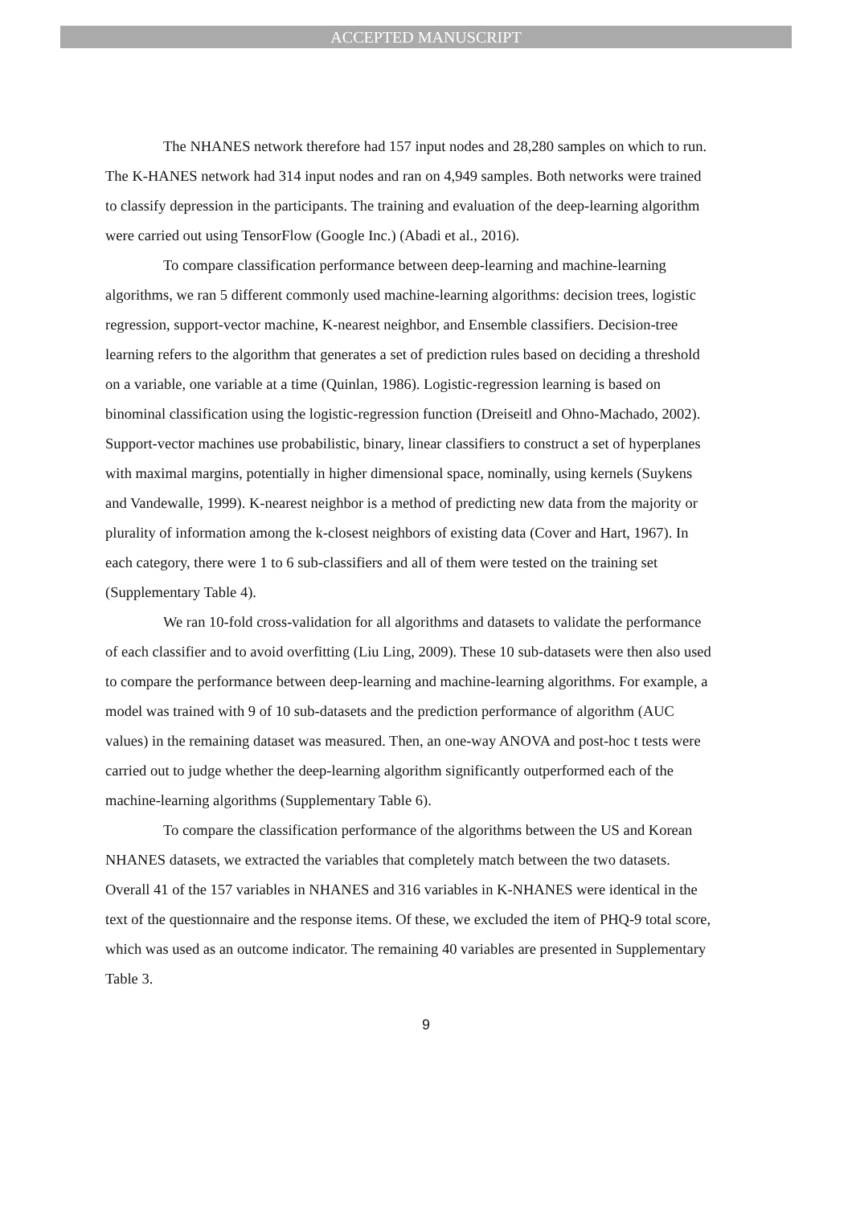ACCEPTED MANUSCRIPT
The NHANES network therefore had 157 input nodes and 28,280 samples on which to run. The K-HANES network had 314 input nodes and ran on 4,949 samples. Both networks were trained to classify depression in the participants. The training and evaluation of the deep-learning algorithm were carried out using TensorFlow (Google Inc.) (Abadi et al., 2016).
To compare classification performance between deep-learning and machine-learning algorithms, we ran 5 different commonly used machine-learning algorithms: decision trees, logistic regression, support-vector machine, K-nearest neighbor, and Ensemble classifiers. Decision-tree learning refers to the algorithm that generates a set of prediction rules based on deciding a threshold on a variable, one variable at a time (Quinlan, 1986). Logistic-regression learning is based on binominal classification using the logistic-regression function (Dreiseitl and Ohno-Machado, 2002). Support-vector machines use probabilistic, binary, linear classifiers to construct a set of hyperplanes with maximal margins, potentially in higher dimensional space, nominally, using kernels (Suykens and Vandewalle, 1999). K-nearest neighbor is a method of predicting new data from the majority or plurality of information among the k-closest neighbors of existing data (Cover and Hart, 1967). In each category, there were 1 to 6 sub-classifiers and all of them were tested on the training set (Supplementary Table 4).
We ran 10-fold cross-validation for all algorithms and datasets to validate the performance of each classifier and to avoid overfitting (Liu Ling, 2009). These 10 sub-datasets were then also used to compare the performance between deep-learning and machine-learning algorithms. For example, a model was trained with 9 of 10 sub-datasets and the prediction performance of algorithm (AUC values) in the remaining dataset was measured. Then, an one-way ANOVA and post-hoc t tests were carried out to judge whether the deep-learning algorithm significantly outperformed each of the machine-learning algorithms (Supplementary Table 6).
To compare the classification performance of the algorithms between the US and Korean NHANES datasets, we extracted the variables that completely match between the two datasets. Overall 41 of the 157 variables in NHANES and 316 variables in K-NHANES were identical in the text of the questionnaire and the response items. Of these, we excluded the item of PHQ-9 total score, which was used as an outcome indicator. The remaining 40 variables are presented in Supplementary Table 3.
9